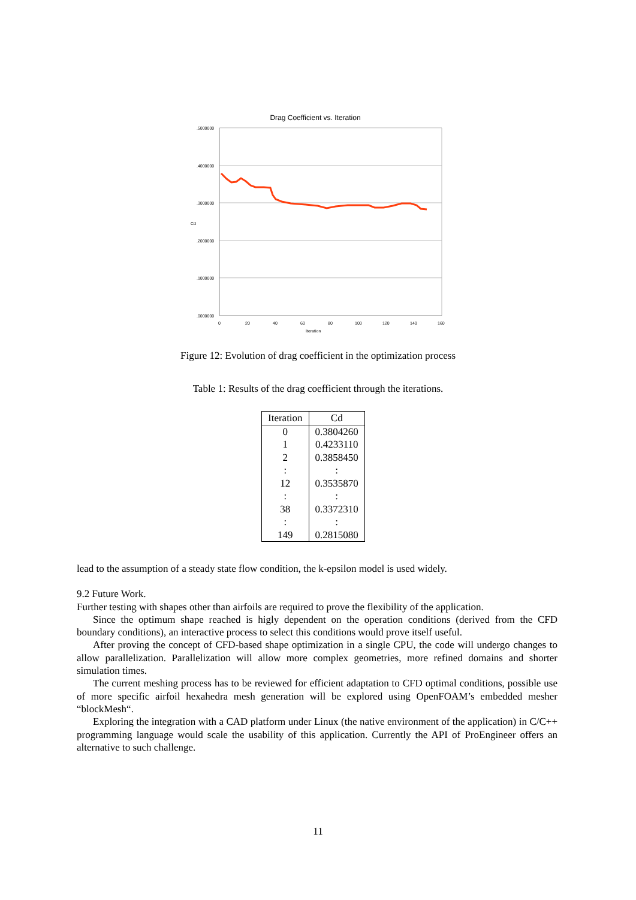Drag Coefficient vs. Iteration
.5000000
.4000000
.3000000
.2000000
.1000000
.0000000
Cd
0
20
40
60
80
100
120
140
160
Iteration
Figure 12: Evolution of drag coefficient in the optimization process
Table 1: Results of the drag coefficient through the iterations.
| Iteration | Cd |
| --- | --- |
| 0 | 0.3804260 |
| 1 | 0.4233110 |
| 2 | 0.3858450 |
| : | : |
| 12 | 0.3535870 |
| : | : |
| 38 | 0.3372310 |
| : | : |
| 149 | 0.2815080 |
lead to the assumption of a steady state flow condition, the k-epsilon model is used widely.
9.2 Future Work.
Further testing with shapes other than airfoils are required to prove the flexibility of the application.
Since the optimum shape reached is higly dependent on the operation conditions (derived from the CFD boundary conditions), an interactive process to select this conditions would prove itself useful.
After proving the concept of CFD-based shape optimization in a single CPU, the code will undergo changes to allow parallelization. Parallelization will allow more complex geometries, more refined domains and shorter simulation times.
The current meshing process has to be reviewed for efficient adaptation to CFD optimal conditions, possible use of more specific airfoil hexahedra mesh generation will be explored using OpenFOAM’s embedded mesher “blockMesh“.
Exploring the integration with a CAD platform under Linux (the native environment of the application) in C/C++ programming language would scale the usability of this application. Currently the API of ProEngineer offers an alternative to such challenge.
11